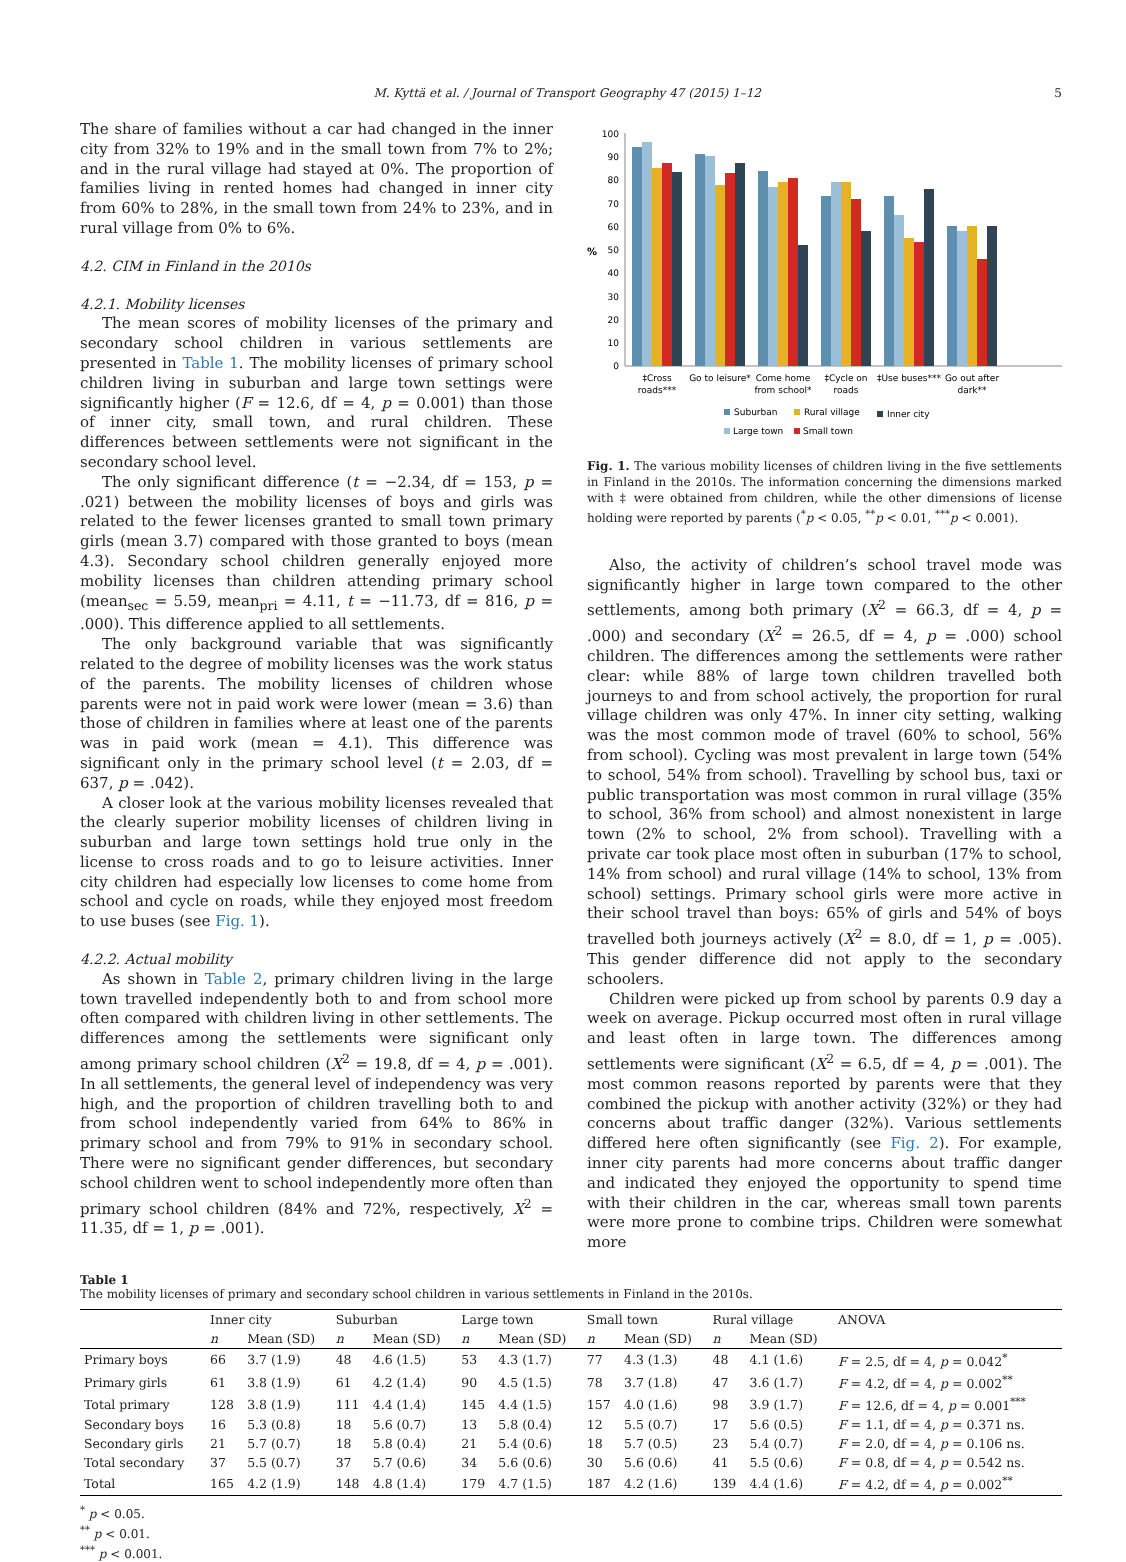M. Kyttä et al. / Journal of Transport Geography 47 (2015) 1–12 5
The share of families without a car had changed in the inner city from 32% to 19% and in the small town from 7% to 2%; and in the rural village had stayed at 0%. The proportion of families living in rented homes had changed in inner city from 60% to 28%, in the small town from 24% to 23%, and in rural village from 0% to 6%.
4.2. CIM in Finland in the 2010s
4.2.1. Mobility licenses
The mean scores of mobility licenses of the primary and secondary school children in various settlements are presented in Table 1. The mobility licenses of primary school children living in suburban and large town settings were significantly higher (F = 12.6, df = 4, p = 0.001) than those of inner city, small town, and rural children. These differences between settlements were not significant in the secondary school level.
The only significant difference (t = −2.34, df = 153, p = .021) between the mobility licenses of boys and girls was related to the fewer licenses granted to small town primary girls (mean 3.7) compared with those granted to boys (mean 4.3). Secondary school children generally enjoyed more mobility licenses than children attending primary school (mean<sub>sec</sub> = 5.59, mean<sub>pri</sub> = 4.11, t = −11.73, df = 816, p = .000). This difference applied to all settlements.
The only background variable that was significantly related to the degree of mobility licenses was the work status of the parents. The mobility licenses of children whose parents were not in paid work were lower (mean = 3.6) than those of children in families where at least one of the parents was in paid work (mean = 4.1). This difference was significant only in the primary school level (t = 2.03, df = 637, p = .042).
A closer look at the various mobility licenses revealed that the clearly superior mobility licenses of children living in suburban and large town settings hold true only in the license to cross roads and to go to leisure activities. Inner city children had especially low licenses to come home from school and cycle on roads, while they enjoyed most freedom to use buses (see Fig. 1).
4.2.2. Actual mobility
As shown in Table 2, primary children living in the large town travelled independently both to and from school more often compared with children living in other settlements. The differences among the settlements were significant only among primary school children (X<sup>2</sup> = 19.8, df = 4, p = .001). In all settlements, the general level of independency was very high, and the proportion of children travelling both to and from school independently varied from 64% to 86% in primary school and from 79% to 91% in secondary school. There were no significant gender differences, but secondary school children went to school independently more often than primary school children (84% and 72%, respectively, X<sup>2</sup> = 11.35, df = 1, p = .001).
%
100
90
80
70
60
50
40
30
20
10
0
‡Cross
roads***
Go to leisure*
Come home
from school*
‡Cycle on
roads
‡Use buses***
Go out after
dark**
Suburban
Rural village
Inner city
Large town
Small town
Fig. 1. The various mobility licenses of children living in the five settlements in Finland in the 2010s. The information concerning the dimensions marked with ‡ were obtained from children, while the other dimensions of license holding were reported by parents (<sup>*</sup>p < 0.05, <sup>**</sup>p < 0.01, <sup>***</sup>p < 0.001).
Also, the activity of children’s school travel mode was significantly higher in large town compared to the other settlements, among both primary (X<sup>2</sup> = 66.3, df = 4, p = .000) and secondary (X<sup>2</sup> = 26.5, df = 4, p = .000) school children. The differences among the settlements were rather clear: while 88% of large town children travelled both journeys to and from school actively, the proportion for rural village children was only 47%. In inner city setting, walking was the most common mode of travel (60% to school, 56% from school). Cycling was most prevalent in large town (54% to school, 54% from school). Travelling by school bus, taxi or public transportation was most common in rural village (35% to school, 36% from school) and almost nonexistent in large town (2% to school, 2% from school). Travelling with a private car took place most often in suburban (17% to school, 14% from school) and rural village (14% to school, 13% from school) settings. Primary school girls were more active in their school travel than boys: 65% of girls and 54% of boys travelled both journeys actively (X<sup>2</sup> = 8.0, df = 1, p = .005). This gender difference did not apply to the secondary schoolers.
Children were picked up from school by parents 0.9 day a week on average. Pickup occurred most often in rural village and least often in large town. The differences among settlements were significant (X<sup>2</sup> = 6.5, df = 4, p = .001). The most common reasons reported by parents were that they combined the pickup with another activity (32%) or they had concerns about traffic danger (32%). Various settlements differed here often significantly (see Fig. 2). For example, inner city parents had more concerns about traffic danger and indicated they enjoyed the opportunity to spend time with their children in the car, whereas small town parents were more prone to combine trips. Children were somewhat more
Table 1
The mobility licenses of primary and secondary school children in various settlements in Finland in the 2010s.
| | Inner city | | Suburban | | Large town | | Small town | | Rural village | | ANOVA |
| --- | --- | --- | --- | --- | --- | --- | --- | --- | --- | --- | --- |
| | n | Mean (SD) | n | Mean (SD) | n | Mean (SD) | n | Mean (SD) | n | Mean (SD) | |
| Primary boys | 66 | 3.7 (1.9) | 48 | 4.6 (1.5) | 53 | 4.3 (1.7) | 77 | 4.3 (1.3) | 48 | 4.1 (1.6) | F = 2.5, df = 4, p = 0.042<sup>*</sup> |
| Primary girls | 61 | 3.8 (1.9) | 61 | 4.2 (1.4) | 90 | 4.5 (1.5) | 78 | 3.7 (1.8) | 47 | 3.6 (1.7) | F = 4.2, df = 4, p = 0.002<sup>**</sup> |
| Total primary | 128 | 3.8 (1.9) | 111 | 4.4 (1.4) | 145 | 4.4 (1.5) | 157 | 4.0 (1.6) | 98 | 3.9 (1.7) | F = 12.6, df = 4, p = 0.001<sup>***</sup> |
| Secondary boys | 16 | 5.3 (0.8) | 18 | 5.6 (0.7) | 13 | 5.8 (0.4) | 12 | 5.5 (0.7) | 17 | 5.6 (0.5) | F = 1.1, df = 4, p = 0.371 ns. |
| Secondary girls | 21 | 5.7 (0.7) | 18 | 5.8 (0.4) | 21 | 5.4 (0.6) | 18 | 5.7 (0.5) | 23 | 5.4 (0.7) | F = 2.0, df = 4, p = 0.106 ns. |
| Total secondary | 37 | 5.5 (0.7) | 37 | 5.7 (0.6) | 34 | 5.6 (0.6) | 30 | 5.6 (0.6) | 41 | 5.5 (0.6) | F = 0.8, df = 4, p = 0.542 ns. |
| Total | 165 | 4.2 (1.9) | 148 | 4.8 (1.4) | 179 | 4.7 (1.5) | 187 | 4.2 (1.6) | 139 | 4.4 (1.6) | F = 4.2, df = 4, p = 0.002<sup>**</sup> |
<sup>*</sup> p < 0.05.
<sup>**</sup> p < 0.01.
<sup>***</sup> p < 0.001.